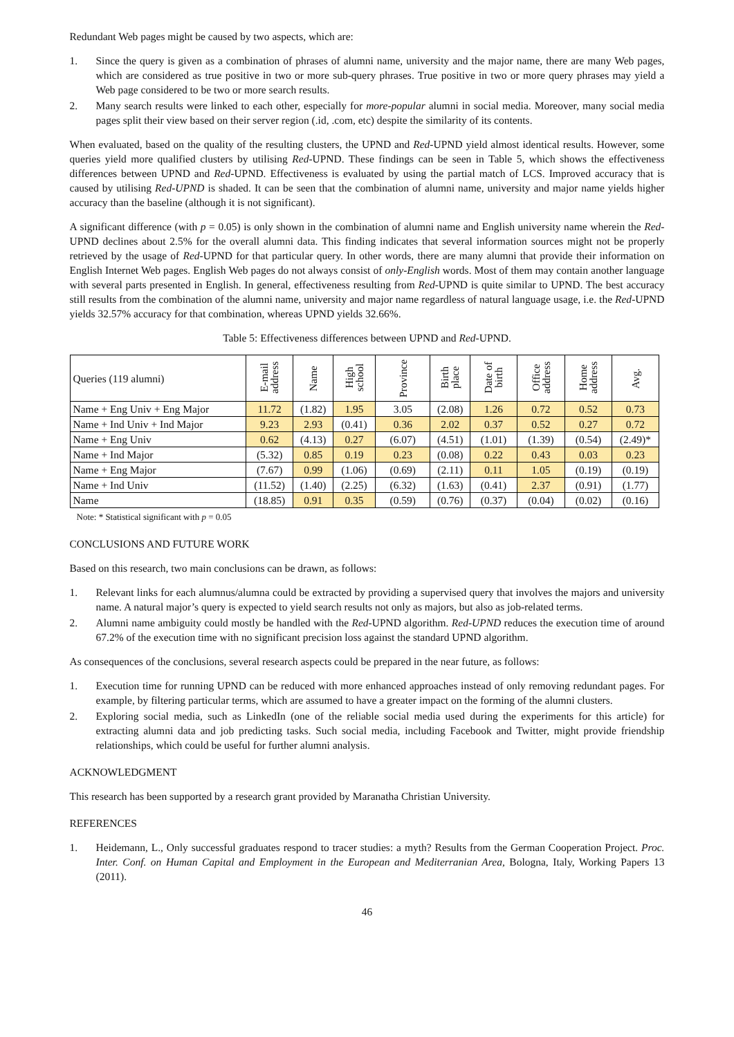Redundant Web pages might be caused by two aspects, which are:
1. Since the query is given as a combination of phrases of alumni name, university and the major name, there are many Web pages, which are considered as true positive in two or more sub-query phrases. True positive in two or more query phrases may yield a Web page considered to be two or more search results.
2. Many search results were linked to each other, especially for more-popular alumni in social media. Moreover, many social media pages split their view based on their server region (.id, .com, etc) despite the similarity of its contents.
When evaluated, based on the quality of the resulting clusters, the UPND and Red-UPND yield almost identical results. However, some queries yield more qualified clusters by utilising Red-UPND. These findings can be seen in Table 5, which shows the effectiveness differences between UPND and Red-UPND. Effectiveness is evaluated by using the partial match of LCS. Improved accuracy that is caused by utilising Red-UPND is shaded. It can be seen that the combination of alumni name, university and major name yields higher accuracy than the baseline (although it is not significant).
A significant difference (with p = 0.05) is only shown in the combination of alumni name and English university name wherein the Red-UPND declines about 2.5% for the overall alumni data. This finding indicates that several information sources might not be properly retrieved by the usage of Red-UPND for that particular query. In other words, there are many alumni that provide their information on English Internet Web pages. English Web pages do not always consist of only-English words. Most of them may contain another language with several parts presented in English. In general, effectiveness resulting from Red-UPND is quite similar to UPND. The best accuracy still results from the combination of the alumni name, university and major name regardless of natural language usage, i.e. the Red-UPND yields 32.57% accuracy for that combination, whereas UPND yields 32.66%.
Table 5: Effectiveness differences between UPND and Red-UPND.
| Queries (119 alumni) | E-mail address | Name | High school | Province | Birth place | Date of birth | Office address | Home address | Avg. |
| --- | --- | --- | --- | --- | --- | --- | --- | --- | --- |
| Name + Eng Univ + Eng Major | 11.72 | (1.82) | 1.95 | 3.05 | (2.08) | 1.26 | 0.72 | 0.52 | 0.73 |
| Name + Ind Univ + Ind Major | 9.23 | 2.93 | (0.41) | 0.36 | 2.02 | 0.37 | 0.52 | 0.27 | 0.72 |
| Name + Eng Univ | 0.62 | (4.13) | 0.27 | (6.07) | (4.51) | (1.01) | (1.39) | (0.54) | (2.49)* |
| Name + Ind Major | (5.32) | 0.85 | 0.19 | 0.23 | (0.08) | 0.22 | 0.43 | 0.03 | 0.23 |
| Name + Eng Major | (7.67) | 0.99 | (1.06) | (0.69) | (2.11) | 0.11 | 1.05 | (0.19) | (0.19) |
| Name + Ind Univ | (11.52) | (1.40) | (2.25) | (6.32) | (1.63) | (0.41) | 2.37 | (0.91) | (1.77) |
| Name | (18.85) | 0.91 | 0.35 | (0.59) | (0.76) | (0.37) | (0.04) | (0.02) | (0.16) |
Note: * Statistical significant with p = 0.05
CONCLUSIONS AND FUTURE WORK
Based on this research, two main conclusions can be drawn, as follows:
1. Relevant links for each alumnus/alumna could be extracted by providing a supervised query that involves the majors and university name. A natural major’s query is expected to yield search results not only as majors, but also as job-related terms.
2. Alumni name ambiguity could mostly be handled with the Red-UPND algorithm. Red-UPND reduces the execution time of around 67.2% of the execution time with no significant precision loss against the standard UPND algorithm.
As consequences of the conclusions, several research aspects could be prepared in the near future, as follows:
1. Execution time for running UPND can be reduced with more enhanced approaches instead of only removing redundant pages. For example, by filtering particular terms, which are assumed to have a greater impact on the forming of the alumni clusters.
2. Exploring social media, such as LinkedIn (one of the reliable social media used during the experiments for this article) for extracting alumni data and job predicting tasks. Such social media, including Facebook and Twitter, might provide friendship relationships, which could be useful for further alumni analysis.
ACKNOWLEDGMENT
This research has been supported by a research grant provided by Maranatha Christian University.
REFERENCES
1. Heidemann, L., Only successful graduates respond to tracer studies: a myth? Results from the German Cooperation Project. Proc. Inter. Conf. on Human Capital and Employment in the European and Mediterranian Area, Bologna, Italy, Working Papers 13 (2011).
46